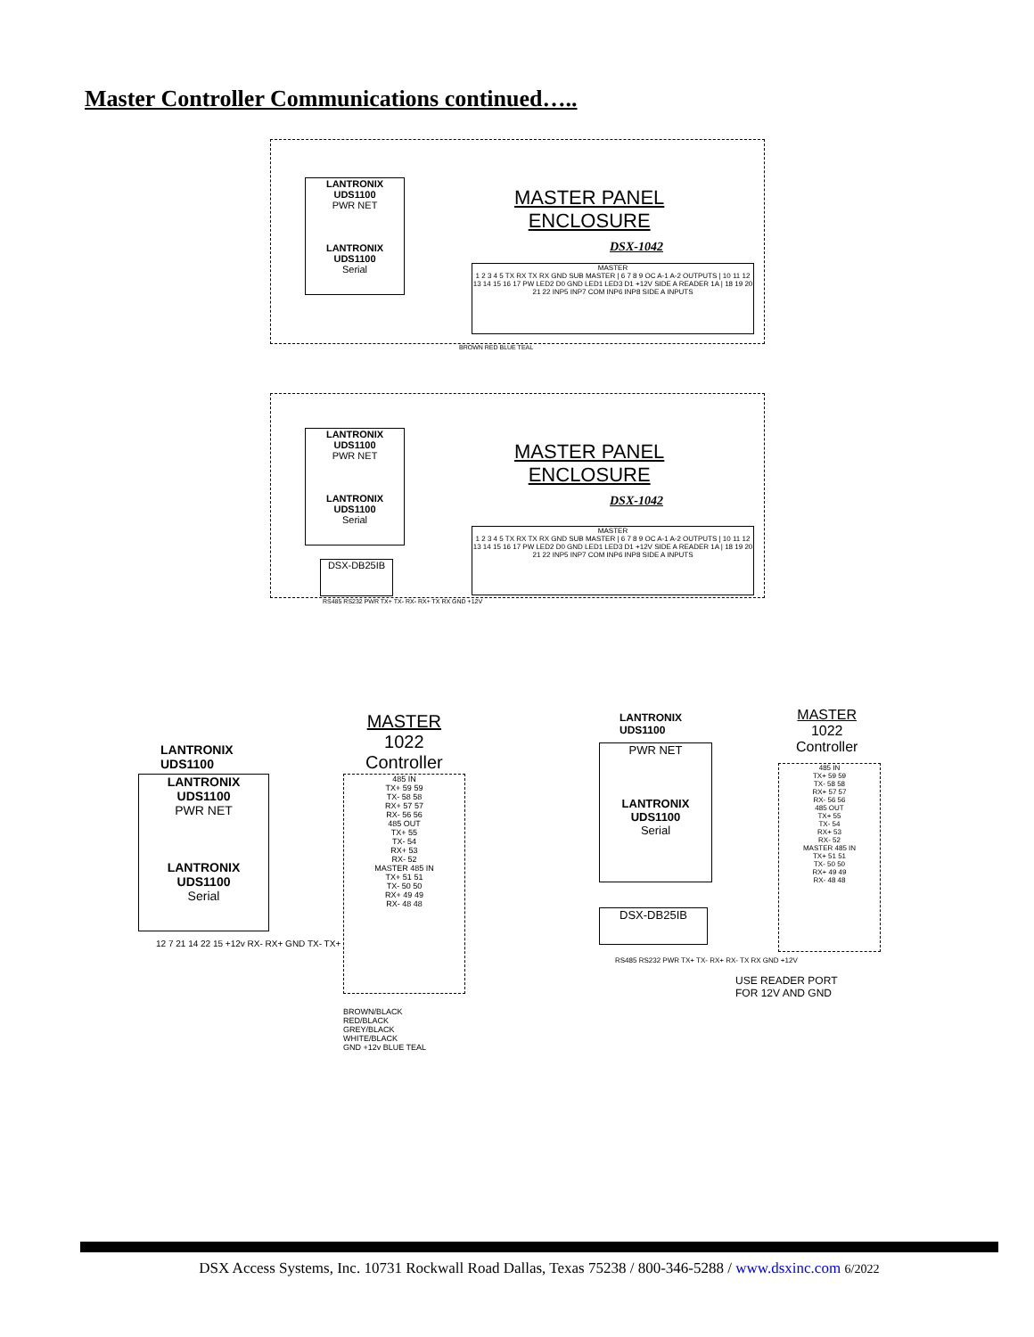Master Controller Communications continued…..
LANTRONIX UDS1100
PWR NET
LANTRONIX UDS1100
Serial
MASTER PANEL
ENCLOSURE
DSX-1042
MASTER
1 2 3 4 5 TX RX TX RX GND SUB MASTER | 6 7 8 9 OC A-1 A-2 OUTPUTS | 10 11 12 13 14 15 16 17 PW LED2 D0 GND LED1 LED3 D1 +12V SIDE A READER 1A | 18 19 20 21 22 INP5 INP7 COM INP6 INP8 SIDE A INPUTS
BROWN RED BLUE TEAL
LANTRONIX UDS1100
PWR NET
LANTRONIX UDS1100
Serial
DSX-DB25IB
MASTER PANEL
ENCLOSURE
DSX-1042
MASTER
1 2 3 4 5 TX RX TX RX GND SUB MASTER | 6 7 8 9 OC A-1 A-2 OUTPUTS | 10 11 12 13 14 15 16 17 PW LED2 D0 GND LED1 LED3 D1 +12V SIDE A READER 1A | 18 19 20 21 22 INP5 INP7 COM INP6 INP8 SIDE A INPUTS
RS485 RS232 PWR TX+ TX- RX- RX+ TX RX GND +12V
LANTRONIX UDS1100
PWR NET
LANTRONIX UDS1100
Serial
LANTRONIX
UDS1100
12 7 21 14 22 15 +12v RX- RX+ GND TX- TX+
MASTER
1022
Controller
485 IN
TX+ 59 59
TX- 58 58
RX+ 57 57
RX- 56 56
485 OUT
TX+ 55
TX- 54
RX+ 53
RX- 52
MASTER 485 IN
TX+ 51 51
TX- 50 50
RX+ 49 49
RX- 48 48
BROWN/BLACK
RED/BLACK
GREY/BLACK
WHITE/BLACK
GND +12v BLUE TEAL
LANTRONIX
UDS1100
PWR NET
LANTRONIX UDS1100
Serial
DSX-DB25IB
RS485 RS232 PWR TX+ TX- RX+ RX- TX RX GND +12V
USE READER PORT
FOR 12V AND GND
MASTER
1022
Controller
485 IN
TX+ 59 59
TX- 58 58
RX+ 57 57
RX- 56 56
485 OUT
TX+ 55
TX- 54
RX+ 53
RX- 52
MASTER 485 IN
TX+ 51 51
TX- 50 50
RX+ 49 49
RX- 48 48
DSX Access Systems, Inc. 10731 Rockwall Road Dallas, Texas 75238 / 800-346-5288 / www.dsxinc.com 6/2022